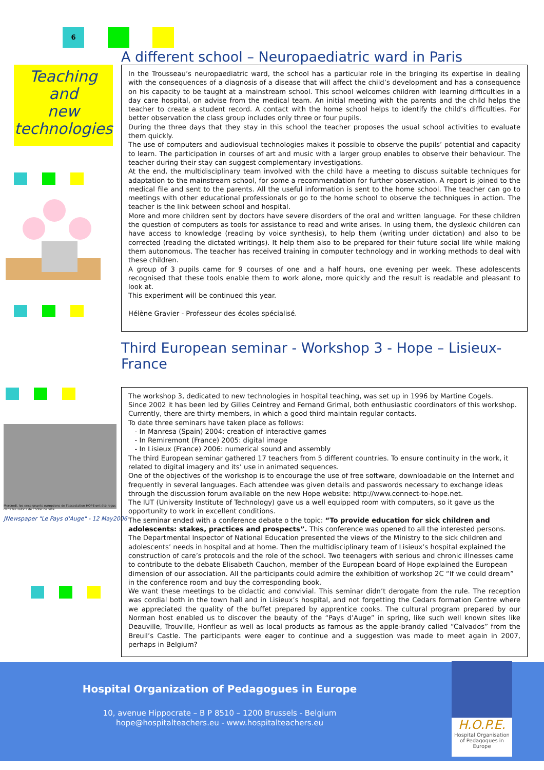6
Teaching
and
new
technologies
Mercredi, les enseignants européens de l'association HOPE ont été reçus dans les salons de l'hôtel de ville
JNewspaper "Le Pays d'Auge" - 12 May2006
A different school – Neuropaediatric ward in Paris
In the Trousseau’s neuropaediatric ward, the school has a particular role in the bringing its expertise in dealing with the consequences of a diagnosis of a disease that will affect the child’s development and has a consequence on his capacity to be taught at a mainstream school. This school welcomes children with learning difficulties in a day care hospital, on advise from the medical team. An initial meeting with the parents and the child helps the teacher to create a student record. A contact with the home school helps to identify the child’s difficulties. For better observation the class group includes only three or four pupils.
During the three days that they stay in this school the teacher proposes the usual school activities to evaluate them quickly.
The use of computers and audiovisual technologies makes it possible to observe the pupils’ potential and capacity to learn. The participation in courses of art and music with a larger group enables to observe their behaviour. The teacher during their stay can suggest complementary investigations.
At the end, the multidisciplinary team involved with the child have a meeting to discuss suitable techniques for adaptation to the mainstream school, for some a recommendation for further observation. A report is joined to the medical file and sent to the parents. All the useful information is sent to the home school. The teacher can go to meetings with other educational professionals or go to the home school to observe the techniques in action. The teacher is the link between school and hospital.
More and more children sent by doctors have severe disorders of the oral and written language. For these children the question of computers as tools for assistance to read and write arises. In using them, the dyslexic children can have access to knowledge (reading by voice synthesis), to help them (writing under dictation) and also to be corrected (reading the dictated writings). It help them also to be prepared for their future social life while making them autonomous. The teacher has received training in computer technology and in working methods to deal with these children.
A group of 3 pupils came for 9 courses of one and a half hours, one evening per week. These adolescents recognised that these tools enable them to work alone, more quickly and the result is readable and pleasant to look at.
This experiment will be continued this year.
Hélène Gravier - Professeur des écoles spécialisé.
Third European seminar - Workshop 3 - Hope – Lisieux- France
The workshop 3, dedicated to new technologies in hospital teaching, was set up in 1996 by Martine Cogels.
Since 2002 it has been led by Gilles Ceintrey and Fernand Grimal, both enthusiastic coordinators of this workshop.
Currently, there are thirty members, in which a good third maintain regular contacts.
To date three seminars have taken place as follows:
- In Manresa (Spain) 2004: creation of interactive games
- In Remiremont (France) 2005: digital image
- In Lisieux (France) 2006: numerical sound and assembly
The third European seminar gathered 17 teachers from 5 different countries. To ensure continuity in the work, it related to digital imagery and its’ use in animated sequences.
One of the objectives of the workshop is to encourage the use of free software, downloadable on the Internet and frequently in several languages. Each attendee was given details and passwords necessary to exchange ideas through the discussion forum available on the new Hope website: http://www.connect-to-hope.net.
The IUT (University Institute of Technology) gave us a well equipped room with computers, so it gave us the opportunity to work in excellent conditions.
The seminar ended with a conference debate o the topic: “To provide education for sick children and adolescents: stakes, practices and prospects”. This conference was opened to all the interested persons. The Departmental Inspector of National Education presented the views of the Ministry to the sick children and adolescents’ needs in hospital and at home. Then the multidisciplinary team of Lisieux’s hospital explained the construction of care’s protocols and the role of the school. Two teenagers with serious and chronic illnesses came to contribute to the debate Elisabeth Cauchon, member of the European board of Hope explained the European dimension of our association. All the participants could admire the exhibition of workshop 2C “If we could dream” in the conference room and buy the corresponding book.
We want these meetings to be didactic and convivial. This seminar didn’t derogate from the rule. The reception was cordial both in the town hall and in Lisieux’s hospital, and not forgetting the Cedars formation Centre where we appreciated the quality of the buffet prepared by apprentice cooks. The cultural program prepared by our Norman host enabled us to discover the beauty of the “Pays d’Auge” in spring, like such well known sites like Deauville, Trouville, Honfleur as well as local products as famous as the apple-brandy called “Calvados” from the Breuil’s Castle. The participants were eager to continue and a suggestion was made to meet again in 2007, perhaps in Belgium?
Hospital Organization of Pedagogues in Europe
10, avenue Hippocrate – B P 8510 – 1200 Brussels - Belgium
hope@hospitalteachers.eu - www.hospitalteachers.eu
H.O.P.E.
Hospital Organisation of Pedagogues in Europe